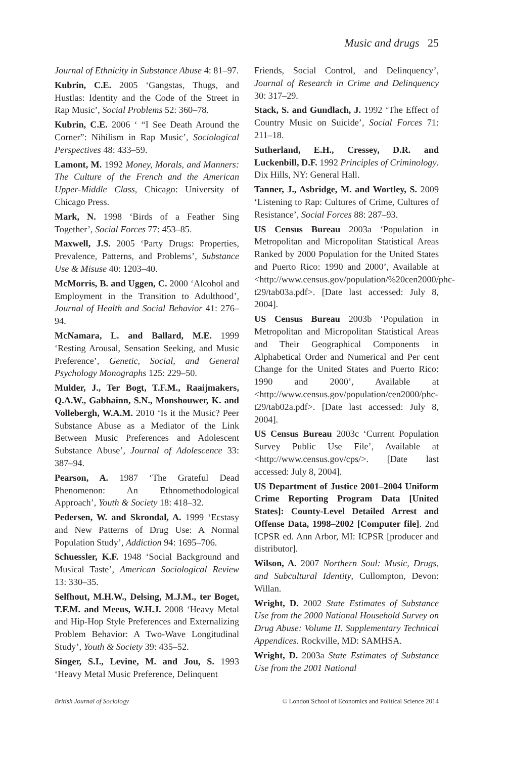Music and drugs 25
Journal of Ethnicity in Substance Abuse 4: 81–97.
Kubrin, C.E. 2005 ‘Gangstas, Thugs, and Hustlas: Identity and the Code of the Street in Rap Music’, Social Problems 52: 360–78.
Kubrin, C.E. 2006 ‘ “I See Death Around the Corner”: Nihilism in Rap Music’, Sociological Perspectives 48: 433–59.
Lamont, M. 1992 Money, Morals, and Manners: The Culture of the French and the American Upper-Middle Class, Chicago: University of Chicago Press.
Mark, N. 1998 ‘Birds of a Feather Sing Together’, Social Forces 77: 453–85.
Maxwell, J.S. 2005 ‘Party Drugs: Properties, Prevalence, Patterns, and Problems’, Substance Use & Misuse 40: 1203–40.
McMorris, B. and Uggen, C. 2000 ‘Alcohol and Employment in the Transition to Adulthood’, Journal of Health and Social Behavior 41: 276–94.
McNamara, L. and Ballard, M.E. 1999 ‘Resting Arousal, Sensation Seeking, and Music Preference’, Genetic, Social, and General Psychology Monographs 125: 229–50.
Mulder, J., Ter Bogt, T.F.M., Raaijmakers, Q.A.W., Gabhainn, S.N., Monshouwer, K. and Vollebergh, W.A.M. 2010 ‘Is it the Music? Peer Substance Abuse as a Mediator of the Link Between Music Preferences and Adolescent Substance Abuse’, Journal of Adolescence 33: 387–94.
Pearson, A. 1987 ‘The Grateful Dead Phenomenon: An Ethnomethodological Approach’, Youth & Society 18: 418–32.
Pedersen, W. and Skrondal, A. 1999 ‘Ecstasy and New Patterns of Drug Use: A Normal Population Study’, Addiction 94: 1695–706.
Schuessler, K.F. 1948 ‘Social Background and Musical Taste’, American Sociological Review 13: 330–35.
Selfhout, M.H.W., Delsing, M.J.M., ter Boget, T.F.M. and Meeus, W.H.J. 2008 ‘Heavy Metal and Hip-Hop Style Preferences and Externalizing Problem Behavior: A Two-Wave Longitudinal Study’, Youth & Society 39: 435–52.
Singer, S.I., Levine, M. and Jou, S. 1993 ‘Heavy Metal Music Preference, Delinquent
Friends, Social Control, and Delinquency’, Journal of Research in Crime and Delinquency 30: 317–29.
Stack, S. and Gundlach, J. 1992 ‘The Effect of Country Music on Suicide’, Social Forces 71: 211–18.
Sutherland, E.H., Cressey, D.R. and Luckenbill, D.F. 1992 Principles of Criminology. Dix Hills, NY: General Hall.
Tanner, J., Asbridge, M. and Wortley, S. 2009 ‘Listening to Rap: Cultures of Crime, Cultures of Resistance’, Social Forces 88: 287–93.
US Census Bureau 2003a ‘Population in Metropolitan and Micropolitan Statistical Areas Ranked by 2000 Population for the United States and Puerto Rico: 1990 and 2000’, Available at <http://www.census.gov/population/%20cen2000/phc-t29/tab03a.pdf>. [Date last accessed: July 8, 2004].
US Census Bureau 2003b ‘Population in Metropolitan and Micropolitan Statistical Areas and Their Geographical Components in Alphabetical Order and Numerical and Per cent Change for the United States and Puerto Rico: 1990 and 2000’, Available at <http://www.census.gov/population/cen2000/phc-t29/tab02a.pdf>. [Date last accessed: July 8, 2004].
US Census Bureau 2003c ‘Current Population Survey Public Use File’, Available at <http://www.census.gov/cps/>. [Date last accessed: July 8, 2004].
US Department of Justice 2001–2004 Uniform Crime Reporting Program Data [United States]: County-Level Detailed Arrest and Offense Data, 1998–2002 [Computer file]. 2nd ICPSR ed. Ann Arbor, MI: ICPSR [producer and distributor].
Wilson, A. 2007 Northern Soul: Music, Drugs, and Subcultural Identity, Cullompton, Devon: Willan.
Wright, D. 2002 State Estimates of Substance Use from the 2000 National Household Survey on Drug Abuse: Volume II. Supplementary Technical Appendices. Rockville, MD: SAMHSA.
Wright, D. 2003a State Estimates of Substance Use from the 2001 National
British Journal of Sociology © London School of Economics and Political Science 2014